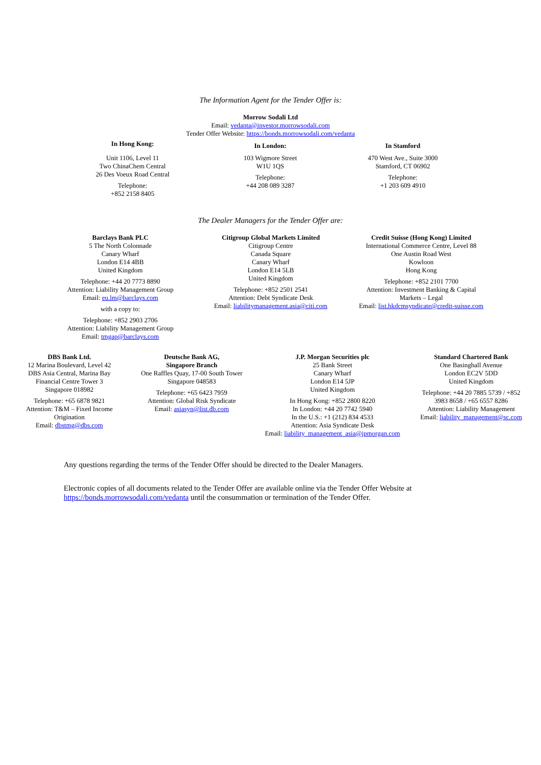The Information Agent for the Tender Offer is:
Morrow Sodali Ltd
Email: vedanta@investor.morrowsodali.com
Tender Offer Website: https://bonds.morrowsodali.com/vedanta
In Hong Kong:
Unit 1106, Level 11
Two ChinaChem Central
26 Des Voeux Road Central
Telephone:
+852 2158 8405
In London:
103 Wigmore Street
W1U 1QS
Telephone:
+44 208 089 3287
In Stamford
470 West Ave., Suite 3000
Stamford, CT 06902
Telephone:
+1 203 609 4910
The Dealer Managers for the Tender Offer are:
Barclays Bank PLC
5 The North Colonnade
Canary Wharf
London E14 4BB
United Kingdom
Telephone: +44 20 7773 8890
Attention: Liability Management Group
Email: eu.lm@barclays.com
with a copy to:
Telephone: +852 2903 2706
Attention: Liability Management Group
Email: tmgap@barclays.com
Citigroup Global Markets Limited
Citigroup Centre
Canada Square
Canary Wharf
London E14 5LB
United Kingdom
Telephone: +852 2501 2541
Attention: Debt Syndicate Desk
Email: liabilitymanagement.asia@citi.com
Credit Suisse (Hong Kong) Limited
International Commerce Centre, Level 88
One Austin Road West
Kowloon
Hong Kong
Telephone: +852 2101 7700
Attention: Investment Banking & Capital
Markets – Legal
Email: list.hkdcmsyndicate@credit-suisse.com
DBS Bank Ltd.
12 Marina Boulevard, Level 42
DBS Asia Central, Marina Bay
Financial Centre Tower 3
Singapore 018982
Telephone: +65 6878 9821
Attention: T&M – Fixed Income
Origination
Email: dbstmg@dbs.com
Deutsche Bank AG,
Singapore Branch
One Raffles Quay, 17-00 South Tower
Singapore 048583
Telephone: +65 6423 7959
Attention: Global Risk Syndicate
Email: asiasyn@list.db.com
J.P. Morgan Securities plc
25 Bank Street
Canary Wharf
London E14 5JP
United Kingdom
In Hong Kong: +852 2800 8220
In London: +44 20 7742 5940
In the U.S.: +1 (212) 834 4533
Attention: Asia Syndicate Desk
Email: liability_management_asia@jpmorgan.com
Standard Chartered Bank
One Basinghall Avenue
London EC2V 5DD
United Kingdom
Telephone: +44 20 7885 5739 / +852
3983 8658 / +65 6557 8286
Attention: Liability Management
Email: liability_management@sc.com
Any questions regarding the terms of the Tender Offer should be directed to the Dealer Managers.
Electronic copies of all documents related to the Tender Offer are available online via the Tender Offer Website at https://bonds.morrowsodali.com/vedanta until the consummation or termination of the Tender Offer.